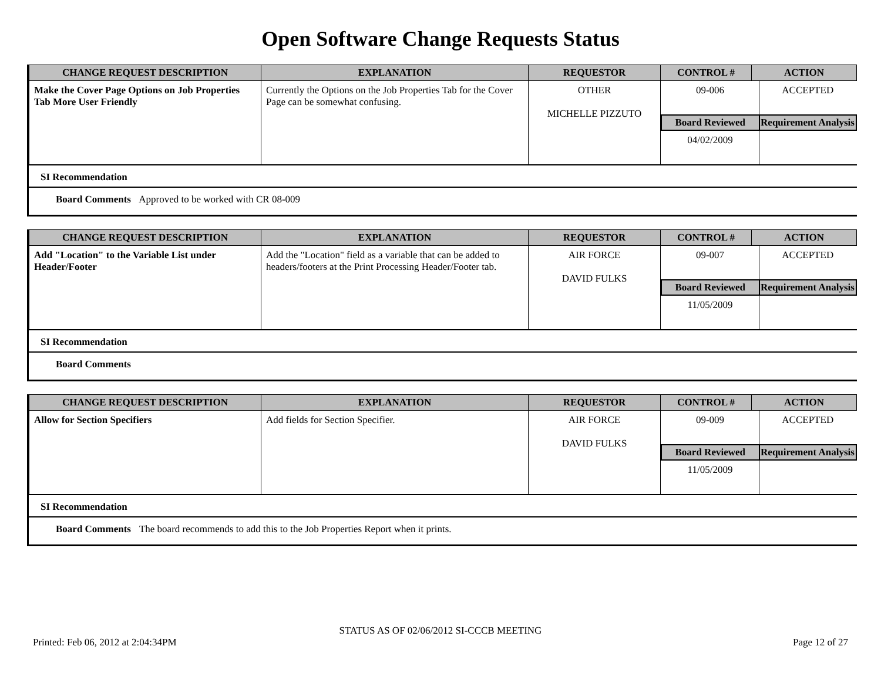Open Software Change Requests Status
| CHANGE REQUEST DESCRIPTION | EXPLANATION | REQUESTOR | CONTROL # | ACTION |
| --- | --- | --- | --- | --- |
| Make the Cover Page Options on Job Properties Tab More User Friendly | Currently the Options on the Job Properties Tab for the Cover Page can be somewhat confusing. | OTHER MICHELLE PIZZUTO | / 09-006 / ACCEPTED / / Board Reviewed / Requirement Analysis / / 04/02/2009 / / | |
SI Recommendation
Board Comments Approved to be worked with CR 08-009
| CHANGE REQUEST DESCRIPTION | EXPLANATION | REQUESTOR | CONTROL # | ACTION |
| --- | --- | --- | --- | --- |
| Add "Location" to the Variable List under Header/Footer | Add the "Location" field as a variable that can be added to headers/footers at the Print Processing Header/Footer tab. | AIR FORCE DAVID FULKS | / 09-007 / ACCEPTED / / Board Reviewed / Requirement Analysis / / 11/05/2009 / / | |
SI Recommendation
Board Comments
| CHANGE REQUEST DESCRIPTION | EXPLANATION | REQUESTOR | CONTROL # | ACTION |
| --- | --- | --- | --- | --- |
| Allow for Section Specifiers | Add fields for Section Specifier. | AIR FORCE DAVID FULKS | / 09-009 / ACCEPTED / / Board Reviewed / Requirement Analysis / / 11/05/2009 / / | |
SI Recommendation
Board Comments The board recommends to add this to the Job Properties Report when it prints.
STATUS AS OF 02/06/2012 SI-CCCB MEETING
Printed: Feb 06, 2012 at 2:04:34PM Page 12 of 27